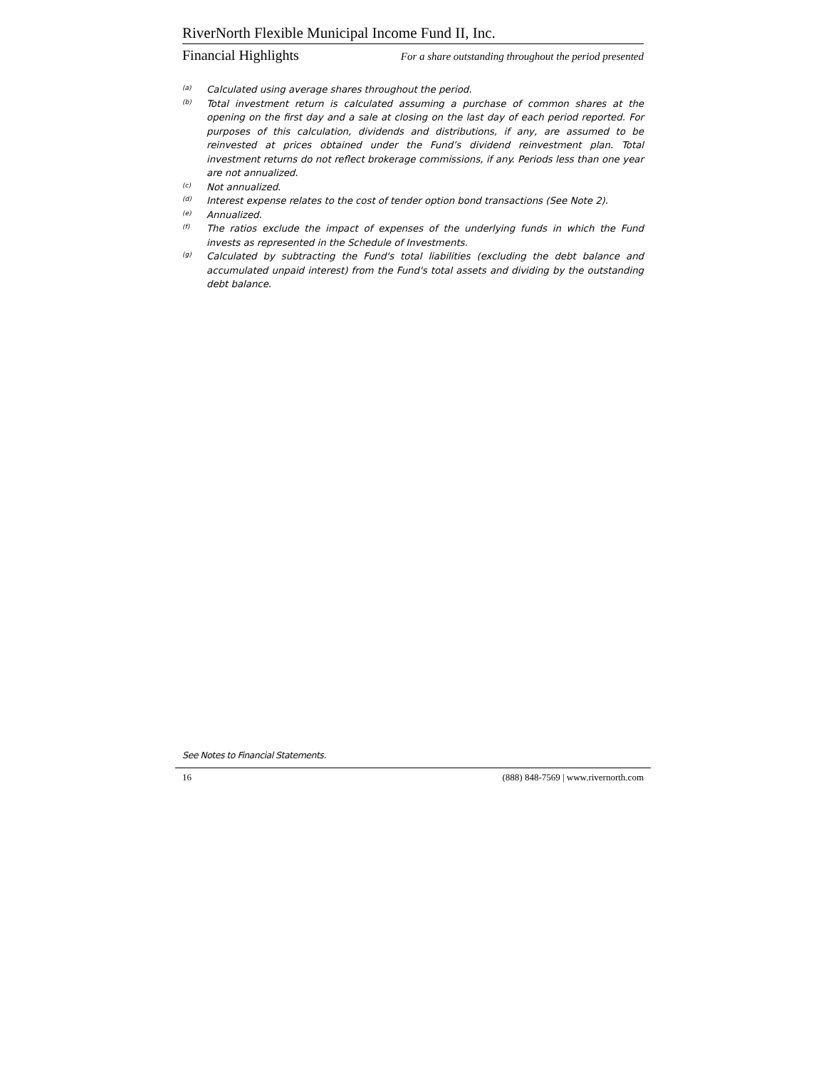RiverNorth Flexible Municipal Income Fund II, Inc.
Financial Highlights For a share outstanding throughout the period presented
<sup>(a)</sup>
Calculated using average shares throughout the period.
<sup>(b)</sup>
Total investment return is calculated assuming a purchase of common shares at the opening on the first day and a sale at closing on the last day of each period reported. For purposes of this calculation, dividends and distributions, if any, are assumed to be reinvested at prices obtained under the Fund’s dividend reinvestment plan. Total investment returns do not reflect brokerage commissions, if any. Periods less than one year are not annualized.
<sup>(c)</sup>
Not annualized.
<sup>(d)</sup>
Interest expense relates to the cost of tender option bond transactions (See Note 2).
<sup>(e)</sup>
Annualized.
<sup>(f)</sup>
The ratios exclude the impact of expenses of the underlying funds in which the Fund invests as represented in the Schedule of Investments.
<sup>(g)</sup>
Calculated by subtracting the Fund's total liabilities (excluding the debt balance and accumulated unpaid interest) from the Fund's total assets and dividing by the outstanding debt balance.
See Notes to Financial Statements.
16 (888) 848-7569 | www.rivernorth.com